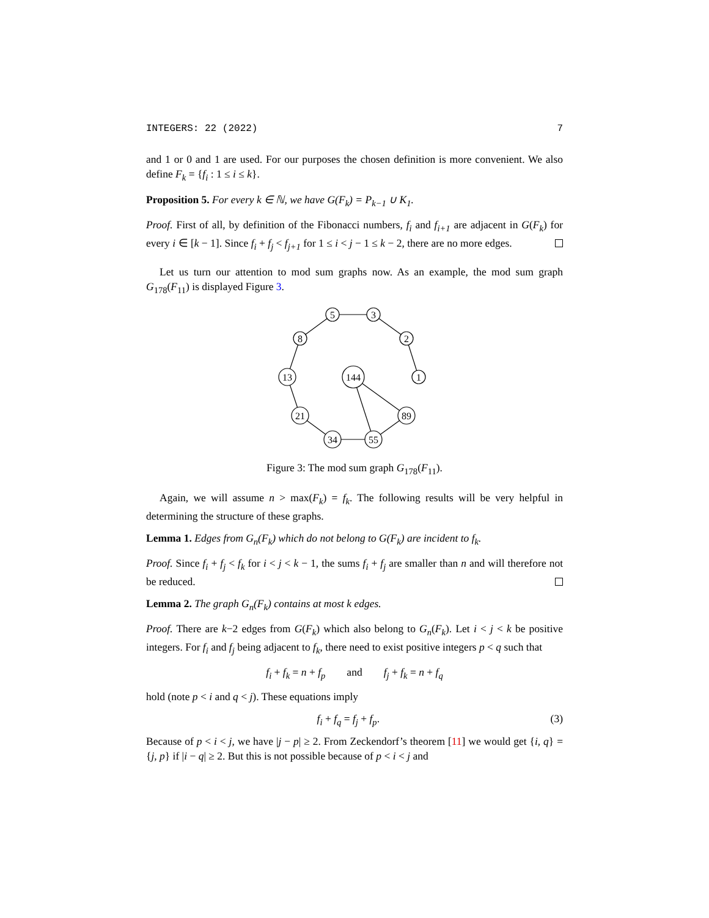INTEGERS: 22 (2022) 7
and 1 or 0 and 1 are used. For our purposes the chosen definition is more convenient. We also define F<sub>k</sub> = {f<sub>i</sub> : 1 ≤ i ≤ k}.
Proposition 5. For every k ∈ ℕ, we have G(F<sub>k</sub>) = P<sub>k−1</sub> ∪ K<sub>1</sub>.
Proof. First of all, by definition of the Fibonacci numbers, f<sub>i</sub> and f<sub>i+1</sub> are adjacent in G(F<sub>k</sub>) for every i ∈ [k − 1]. Since f<sub>i</sub> + f<sub>j</sub> < f<sub>j+1</sub> for 1 ≤ i < j − 1 ≤ k − 2, there are no more edges.
Let us turn our attention to mod sum graphs now. As an example, the mod sum graph G<sub>178</sub>(F<sub>11</sub>) is displayed Figure 3.
5
3
2
1
8
13
21
34
55
89
144
Figure 3: The mod sum graph G<sub>178</sub>(F<sub>11</sub>).
Again, we will assume n > max(F<sub>k</sub>) = f<sub>k</sub>. The following results will be very helpful in determining the structure of these graphs.
Lemma 1. Edges from G<sub>n</sub>(F<sub>k</sub>) which do not belong to G(F<sub>k</sub>) are incident to f<sub>k</sub>.
Proof. Since f<sub>i</sub> + f<sub>j</sub> < f<sub>k</sub> for i < j < k − 1, the sums f<sub>i</sub> + f<sub>j</sub> are smaller than n and will therefore not be reduced.
Lemma 2. The graph G<sub>n</sub>(F<sub>k</sub>) contains at most k edges.
Proof. There are k−2 edges from G(F<sub>k</sub>) which also belong to G<sub>n</sub>(F<sub>k</sub>). Let i < j < k be positive integers. For f<sub>i</sub> and f<sub>j</sub> being adjacent to f<sub>k</sub>, there need to exist positive integers p < q such that
f<sub>i</sub> + f<sub>k</sub> = n + f<sub>p</sub> and f<sub>j</sub> + f<sub>k</sub> = n + f<sub>q</sub>
hold (note p < i and q < j). These equations imply
f<sub>i</sub> + f<sub>q</sub> = f<sub>j</sub> + f<sub>p</sub>. (3)
Because of p < i < j, we have |j − p| ≥ 2. From Zeckendorf’s theorem [11] we would get {i, q} = {j, p} if |i − q| ≥ 2. But this is not possible because of p < i < j and